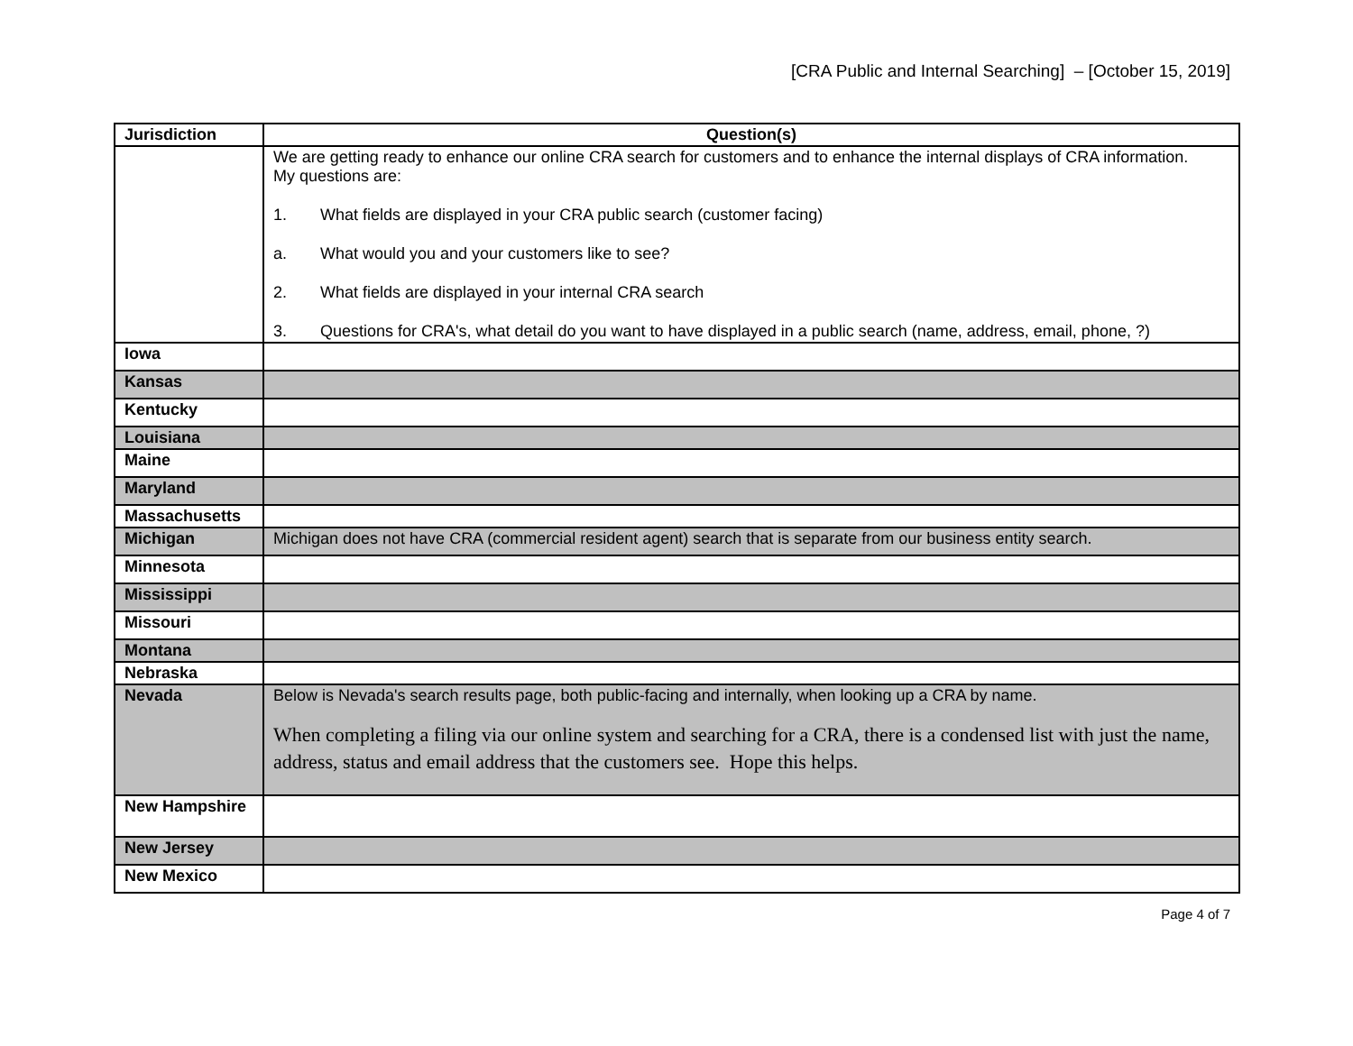[CRA Public and Internal Searching] – [October 15, 2019]
| Jurisdiction | Question(s) |
| --- | --- |
| | We are getting ready to enhance our online CRA search for customers and to enhance the internal displays of CRA information. My questions are: 1. What fields are displayed in your CRA public search (customer facing) a. What would you and your customers like to see? 2. What fields are displayed in your internal CRA search 3. Questions for CRA's, what detail do you want to have displayed in a public search (name, address, email, phone, ?) |
| Iowa | |
| Kansas | |
| Kentucky | |
| Louisiana | |
| Maine | |
| Maryland | |
| Massachusetts | |
| Michigan | Michigan does not have CRA (commercial resident agent) search that is separate from our business entity search. |
| Minnesota | |
| Mississippi | |
| Missouri | |
| Montana | |
| Nebraska | |
| Nevada | Below is Nevada's search results page, both public-facing and internally, when looking up a CRA by name. When completing a filing via our online system and searching for a CRA, there is a condensed list with just the name, address, status and email address that the customers see. Hope this helps. |
| New Hampshire | |
| New Jersey | |
| New Mexico | |
Page 4 of 7